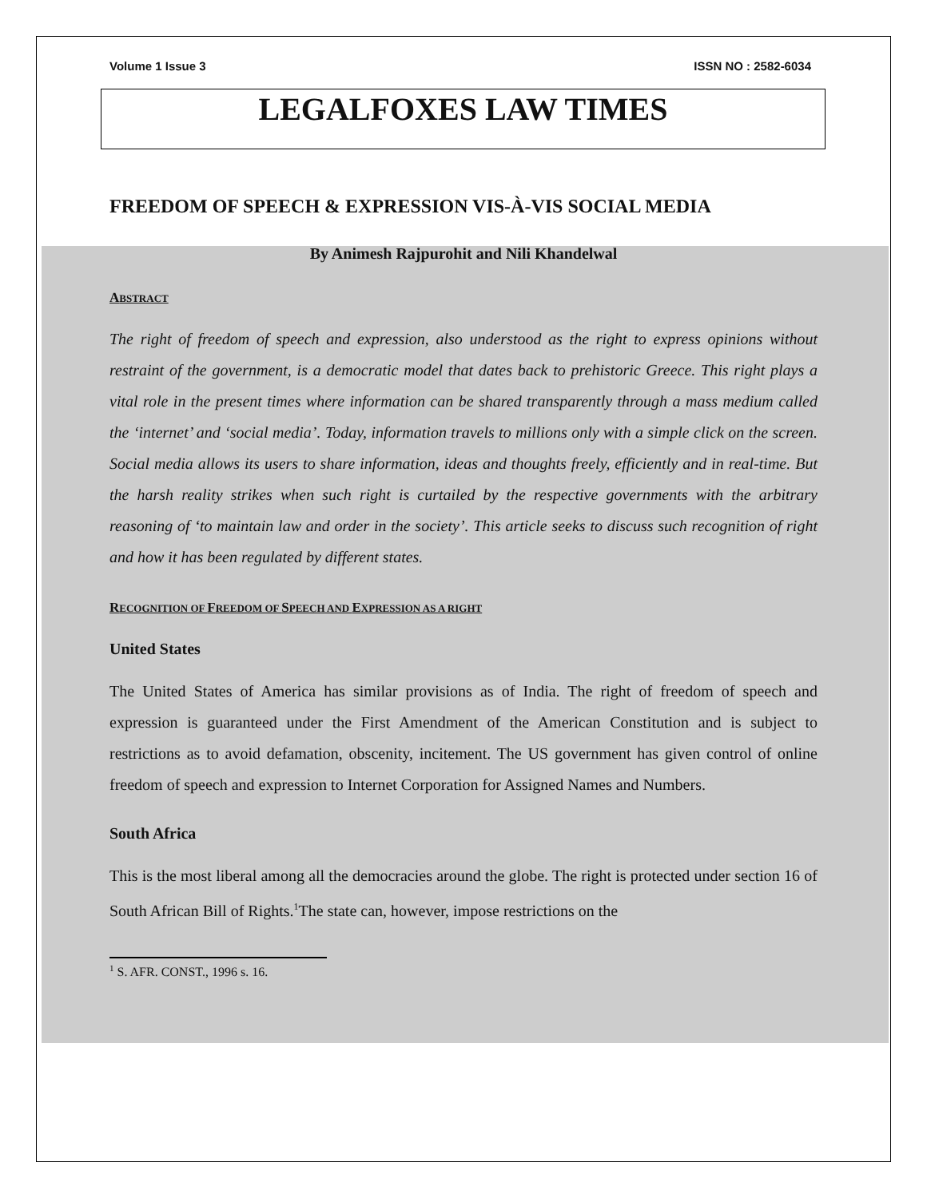Volume 1 Issue 3 ISSN NO : 2582-6034
LEGALFOXES LAW TIMES
FREEDOM OF SPEECH & EXPRESSION VIS-À-VIS SOCIAL MEDIA
By Animesh Rajpurohit and Nili Khandelwal
ABSTRACT
The right of freedom of speech and expression, also understood as the right to express opinions without restraint of the government, is a democratic model that dates back to prehistoric Greece. This right plays a vital role in the present times where information can be shared transparently through a mass medium called the ‘internet’ and ‘social media’. Today, information travels to millions only with a simple click on the screen. Social media allows its users to share information, ideas and thoughts freely, efficiently and in real-time. But the harsh reality strikes when such right is curtailed by the respective governments with the arbitrary reasoning of ‘to maintain law and order in the society’. This article seeks to discuss such recognition of right and how it has been regulated by different states.
RECOGNITION OF FREEDOM OF SPEECH AND EXPRESSION AS A RIGHT
United States
The United States of America has similar provisions as of India. The right of freedom of speech and expression is guaranteed under the First Amendment of the American Constitution and is subject to restrictions as to avoid defamation, obscenity, incitement. The US government has given control of online freedom of speech and expression to Internet Corporation for Assigned Names and Numbers.
South Africa
This is the most liberal among all the democracies around the globe. The right is protected under section 16 of South African Bill of Rights.<sup>1</sup>The state can, however, impose restrictions on the
<sup>1</sup> S. AFR. CONST., 1996 s. 16.